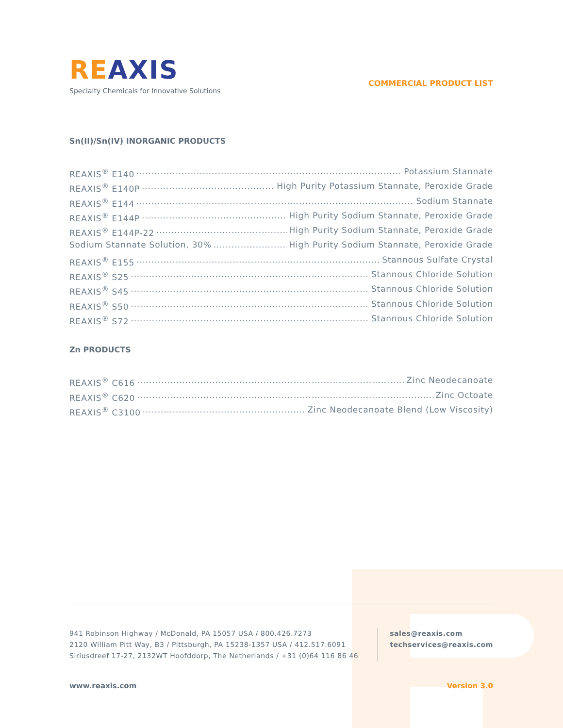RE AXIS
Specialty Chemicals for Innovative Solutions
COMMERCIAL PRODUCT LIST
Sn(II)/Sn(IV) INORGANIC PRODUCTS
REAXIS<sup>®</sup> E140 Potassium Stannate
REAXIS<sup>®</sup> E140P High Purity Potassium Stannate, Peroxide Grade
REAXIS<sup>®</sup> E144 Sodium Stannate
REAXIS<sup>®</sup> E144P High Purity Sodium Stannate, Peroxide Grade
REAXIS<sup>®</sup> E144P-22 High Purity Sodium Stannate, Peroxide Grade
Sodium Stannate Solution, 30% High Purity Sodium Stannate, Peroxide Grade
REAXIS<sup>®</sup> E155 Stannous Sulfate Crystal
REAXIS<sup>®</sup> S25 Stannous Chloride Solution
REAXIS<sup>®</sup> S45 Stannous Chloride Solution
REAXIS<sup>®</sup> S50 Stannous Chloride Solution
REAXIS<sup>®</sup> S72 Stannous Chloride Solution
Zn PRODUCTS
REAXIS<sup>®</sup> C616 Zinc Neodecanoate
REAXIS<sup>®</sup> C620 Zinc Octoate
REAXIS<sup>®</sup> C3100 Zinc Neodecanoate Blend (Low Viscosity)
941 Robinson Highway / McDonald, PA 15057 USA / 800.426.7273
2120 William Pitt Way, B3 / Pittsburgh, PA 15238-1357 USA / 412.517.6091
Siriusdreef 17-27, 2132WT Hoofddorp, The Netherlands / +31 (0)64 116 86 46
sales@reaxis.com
techservices@reaxis.com
www.reaxis.com Version 3.0